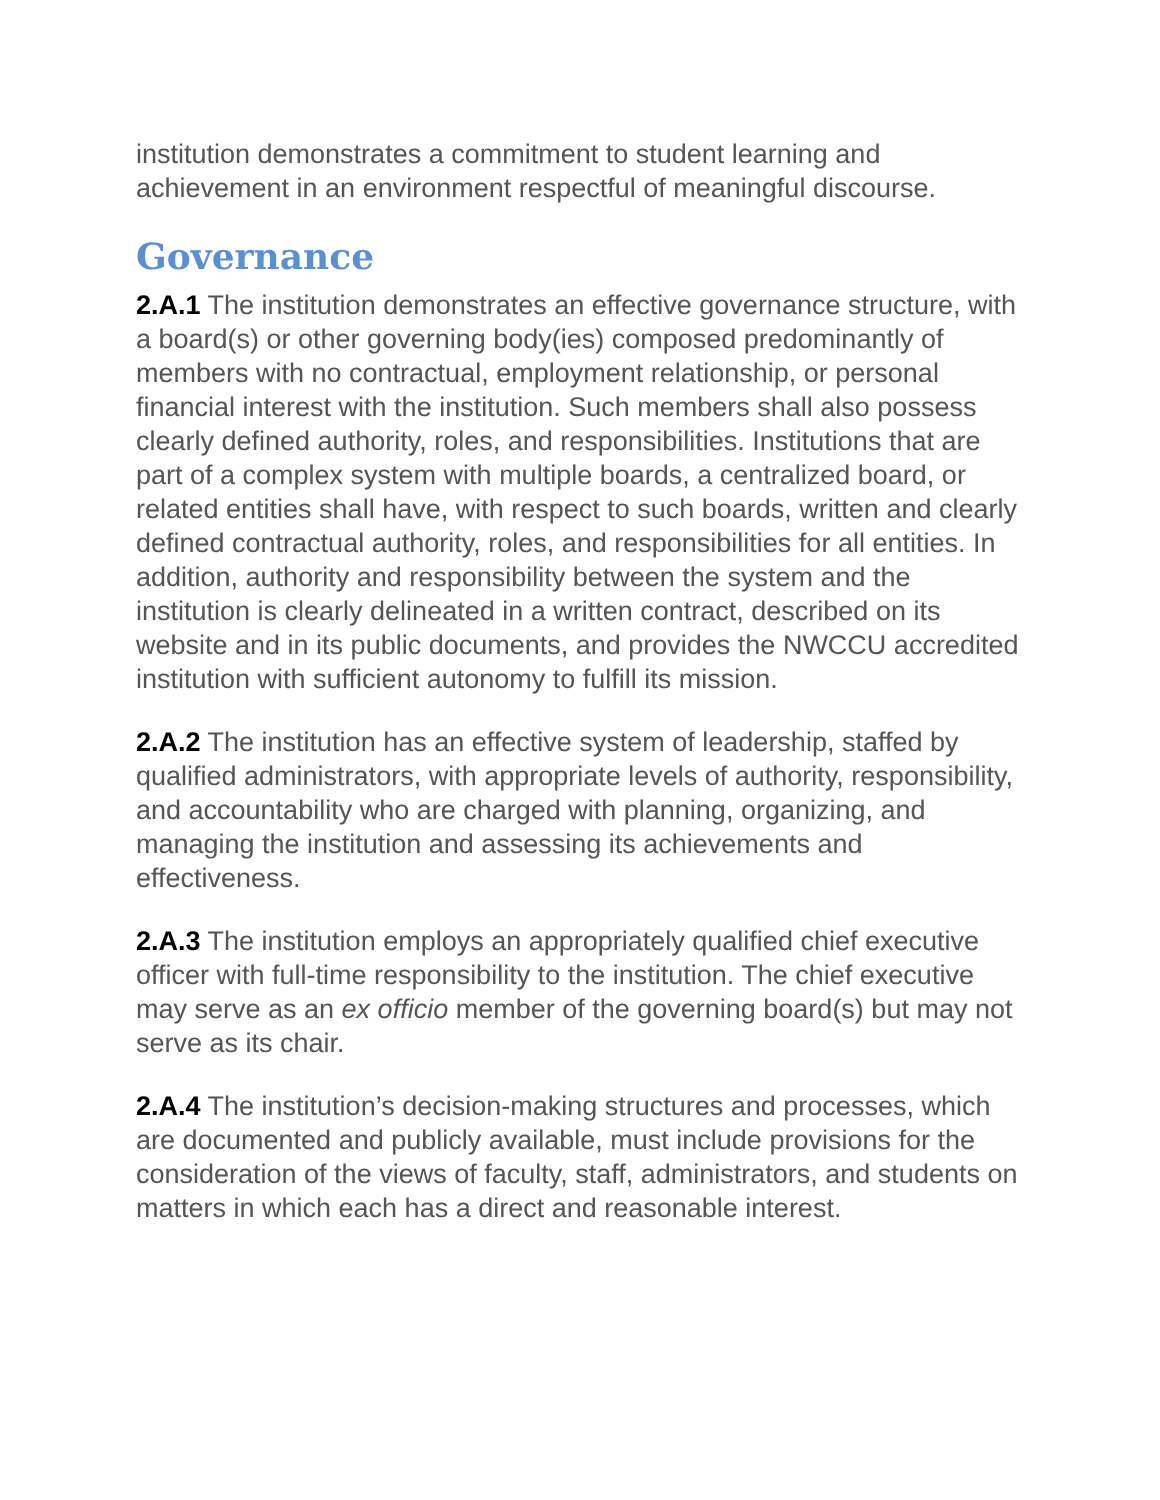institution demonstrates a commitment to student learning and achievement in an environment respectful of meaningful discourse.
Governance
2.A.1 The institution demonstrates an effective governance structure, with a board(s) or other governing body(ies) composed predominantly of members with no contractual, employment relationship, or personal financial interest with the institution. Such members shall also possess clearly defined authority, roles, and responsibilities. Institutions that are part of a complex system with multiple boards, a centralized board, or related entities shall have, with respect to such boards, written and clearly defined contractual authority, roles, and responsibilities for all entities. In addition, authority and responsibility between the system and the institution is clearly delineated in a written contract, described on its website and in its public documents, and provides the NWCCU accredited institution with sufficient autonomy to fulfill its mission.
2.A.2 The institution has an effective system of leadership, staffed by qualified administrators, with appropriate levels of authority, responsibility, and accountability who are charged with planning, organizing, and managing the institution and assessing its achievements and effectiveness.
2.A.3 The institution employs an appropriately qualified chief executive officer with full-time responsibility to the institution. The chief executive may serve as an ex officio member of the governing board(s) but may not serve as its chair.
2.A.4 The institution’s decision-making structures and processes, which are documented and publicly available, must include provisions for the consideration of the views of faculty, staff, administrators, and students on matters in which each has a direct and reasonable interest.